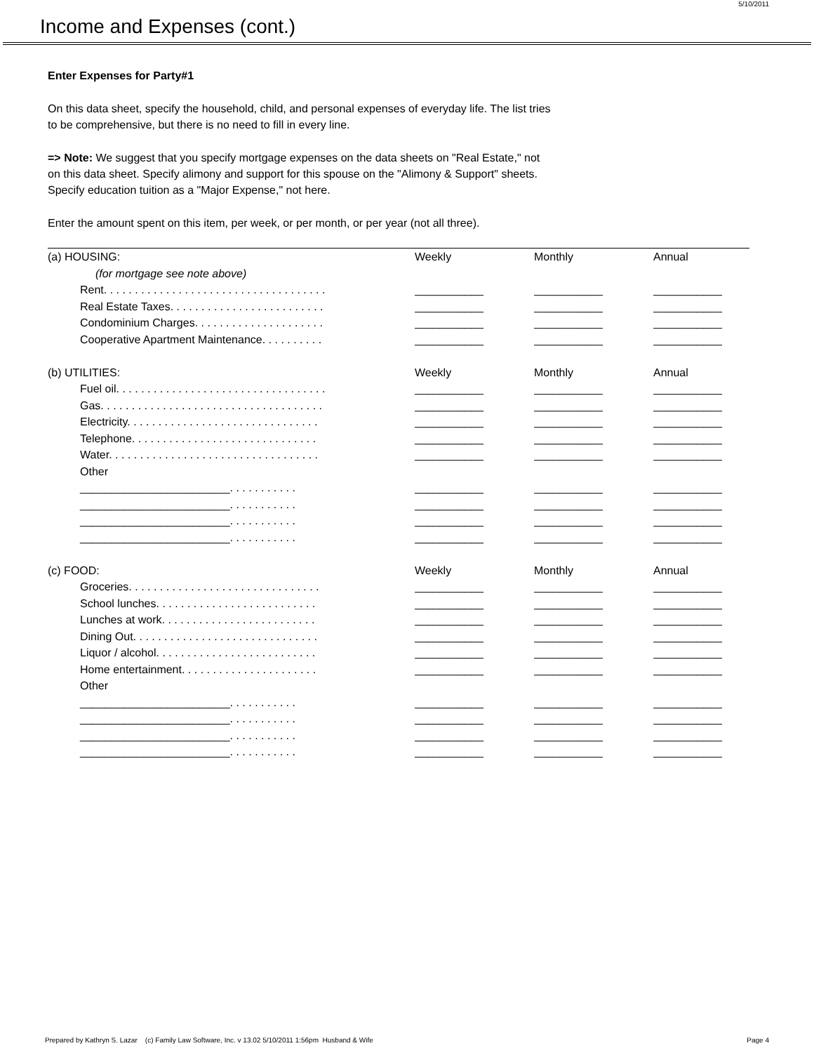5/10/2011
Income and Expenses (cont.)
Enter Expenses for Party#1
On this data sheet, specify the household, child, and personal expenses of everyday life. The list tries
to be comprehensive, but there is no need to fill in every line.
=> Note: We suggest that you specify mortgage expenses on the data sheets on "Real Estate," not
on this data sheet. Specify alimony and support for this spouse on the "Alimony & Support" sheets.
Specify education tuition as a "Major Expense," not here.
Enter the amount spent on this item, per week, or per month, or per year (not all three).
| (a) HOUSING: | Weekly | Monthly | Annual |
| (for mortgage see note above) | | | |
| Rent. . . . . . . . . . . . . . . . . . . . . . . . . . . . . . . . . . . . | ___________ | ___________ | ___________ |
| Real Estate Taxes. . . . . . . . . . . . . . . . . . . . . . . . . | ___________ | ___________ | ___________ |
| Condominium Charges. . . . . . . . . . . . . . . . . . . . . | ___________ | ___________ | ___________ |
| Cooperative Apartment Maintenance. . . . . . . . . . | ___________ | ___________ | ___________ |
| (b) UTILITIES: | Weekly | Monthly | Annual |
| Fuel oil. . . . . . . . . . . . . . . . . . . . . . . . . . . . . . . . . . | ___________ | ___________ | ___________ |
| Gas. . . . . . . . . . . . . . . . . . . . . . . . . . . . . . . . . . . . | ___________ | ___________ | ___________ |
| Electricity. . . . . . . . . . . . . . . . . . . . . . . . . . . . . . . | ___________ | ___________ | ___________ |
| Telephone. . . . . . . . . . . . . . . . . . . . . . . . . . . . . . | ___________ | ___________ | ___________ |
| Water. . . . . . . . . . . . . . . . . . . . . . . . . . . . . . . . . . | ___________ | ___________ | ___________ |
| Other | | | |
| ________________________. . . . . . . . . . . | ___________ | ___________ | ___________ |
| ________________________. . . . . . . . . . . | ___________ | ___________ | ___________ |
| ________________________. . . . . . . . . . . | ___________ | ___________ | ___________ |
| ________________________. . . . . . . . . . . | ___________ | ___________ | ___________ |
| (c) FOOD: | Weekly | Monthly | Annual |
| Groceries. . . . . . . . . . . . . . . . . . . . . . . . . . . . . . . | ___________ | ___________ | ___________ |
| School lunches. . . . . . . . . . . . . . . . . . . . . . . . . . | ___________ | ___________ | ___________ |
| Lunches at work. . . . . . . . . . . . . . . . . . . . . . . . . | ___________ | ___________ | ___________ |
| Dining Out. . . . . . . . . . . . . . . . . . . . . . . . . . . . . . | ___________ | ___________ | ___________ |
| Liquor / alcohol. . . . . . . . . . . . . . . . . . . . . . . . . . | ___________ | ___________ | ___________ |
| Home entertainment. . . . . . . . . . . . . . . . . . . . . . | ___________ | ___________ | ___________ |
| Other | | | |
| ________________________. . . . . . . . . . . | ___________ | ___________ | ___________ |
| ________________________. . . . . . . . . . . | ___________ | ___________ | ___________ |
| ________________________. . . . . . . . . . . | ___________ | ___________ | ___________ |
| ________________________. . . . . . . . . . . | ___________ | ___________ | ___________ |
Prepared by Kathryn S. Lazar (c) Family Law Software, Inc. v 13.02 5/10/2011 1:56pm Husband & Wife Page 4